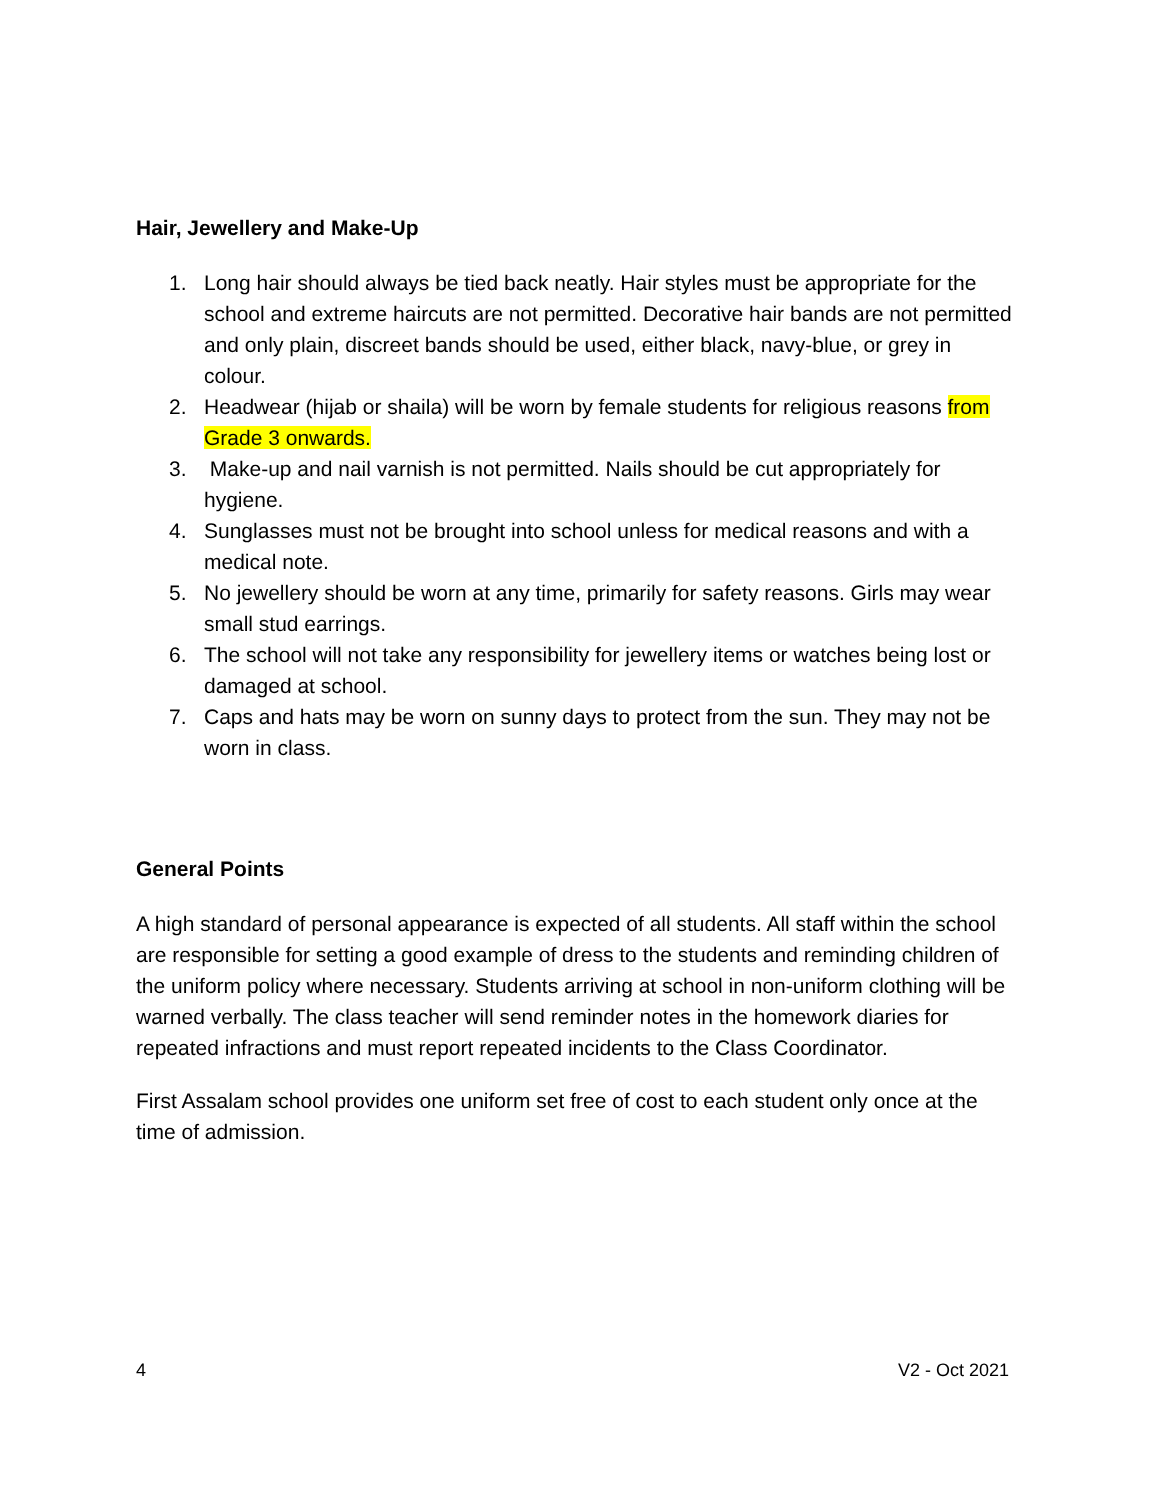Hair, Jewellery and Make-Up
1. Long hair should always be tied back neatly. Hair styles must be appropriate for the school and extreme haircuts are not permitted. Decorative hair bands are not permitted and only plain, discreet bands should be used, either black, navy-blue, or grey in colour.
2. Headwear (hijab or shaila) will be worn by female students for religious reasons from Grade 3 onwards.
3. Make-up and nail varnish is not permitted. Nails should be cut appropriately for hygiene.
4. Sunglasses must not be brought into school unless for medical reasons and with a medical note.
5. No jewellery should be worn at any time, primarily for safety reasons. Girls may wear small stud earrings.
6. The school will not take any responsibility for jewellery items or watches being lost or damaged at school.
7. Caps and hats may be worn on sunny days to protect from the sun. They may not be worn in class.
General Points
A high standard of personal appearance is expected of all students. All staff within the school are responsible for setting a good example of dress to the students and reminding children of the uniform policy where necessary. Students arriving at school in non-uniform clothing will be warned verbally. The class teacher will send reminder notes in the homework diaries for repeated infractions and must report repeated incidents to the Class Coordinator.
First Assalam school provides one uniform set free of cost to each student only once at the time of admission.
4 V2 - Oct 2021